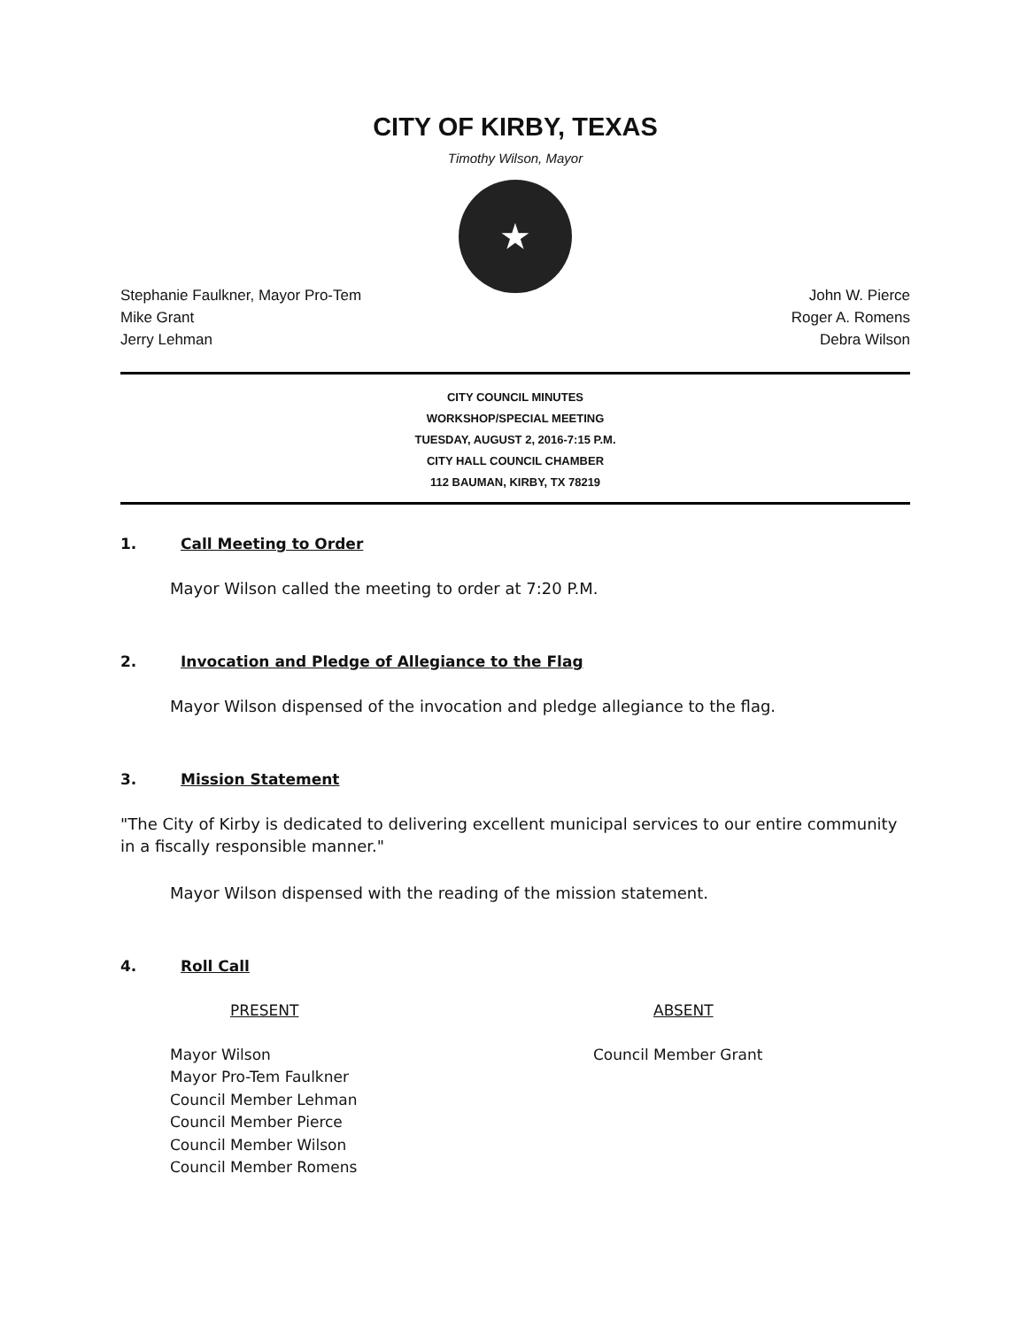CITY OF KIRBY, TEXAS
Timothy Wilson, Mayor
★
Stephanie Faulkner, Mayor Pro-Tem
Mike Grant
Jerry Lehman
John W. Pierce
Roger A. Romens
Debra Wilson
CITY COUNCIL MINUTES
WORKSHOP/SPECIAL MEETING
TUESDAY, AUGUST 2, 2016-7:15 P.M.
CITY HALL COUNCIL CHAMBER
112 BAUMAN, KIRBY, TX 78219
1. Call Meeting to Order
Mayor Wilson called the meeting to order at 7:20 P.M.
2. Invocation and Pledge of Allegiance to the Flag
Mayor Wilson dispensed of the invocation and pledge allegiance to the flag.
3. Mission Statement
"The City of Kirby is dedicated to delivering excellent municipal services to our entire community in a fiscally responsible manner."
Mayor Wilson dispensed with the reading of the mission statement.
4. Roll Call
PRESENT ABSENT
Mayor Wilson
Mayor Pro-Tem Faulkner
Council Member Lehman
Council Member Pierce
Council Member Wilson
Council Member Romens
Council Member Grant